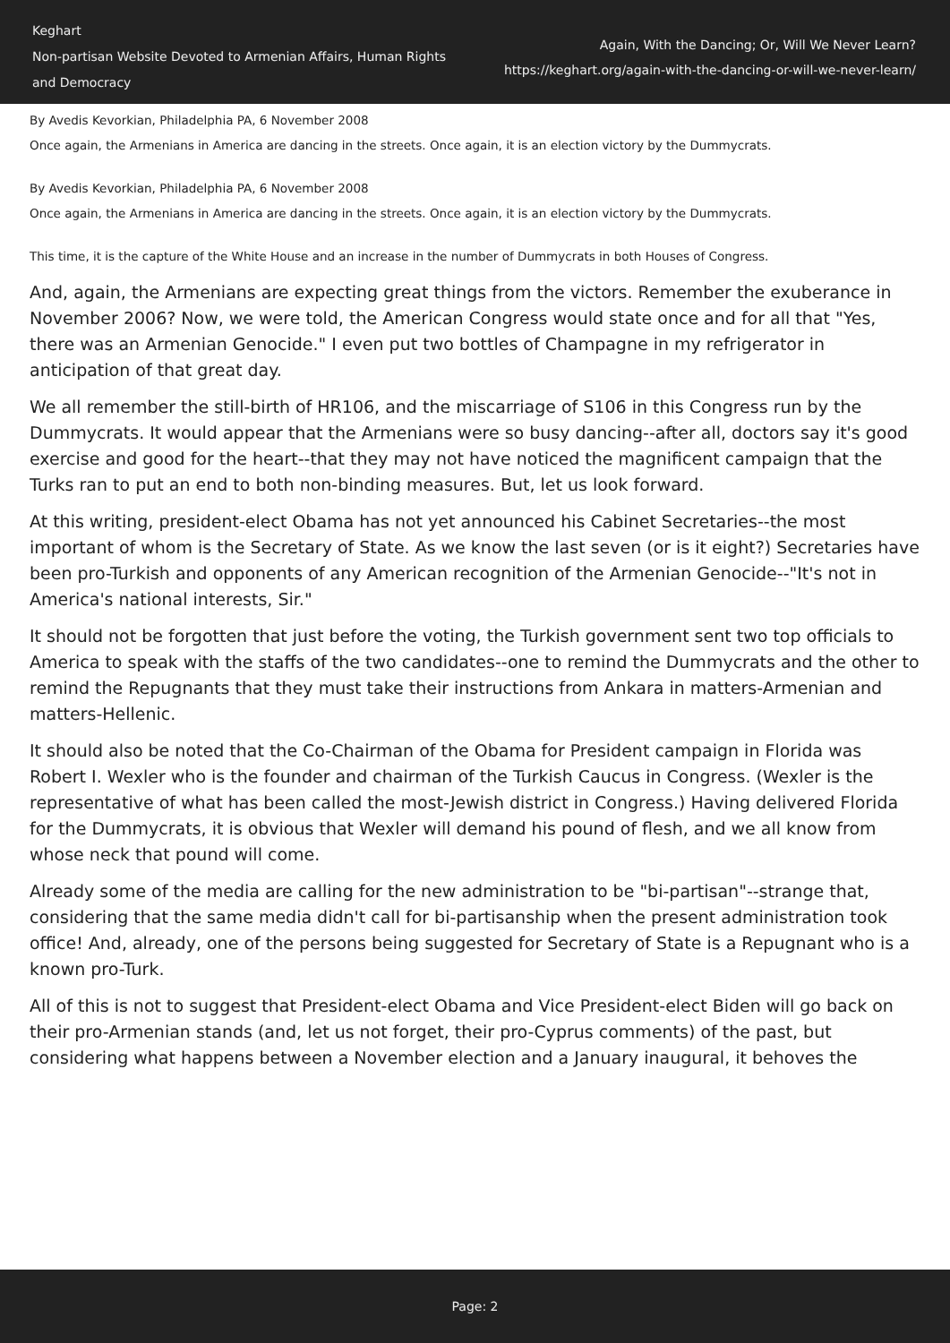Keghart
Non-partisan Website Devoted to Armenian Affairs, Human Rights and Democracy
Again, With the Dancing; Or, Will We Never Learn?
https://keghart.org/again-with-the-dancing-or-will-we-never-learn/
By Avedis Kevorkian, Philadelphia PA, 6 November 2008
Once again, the Armenians in America are dancing in the streets. Once again, it is an election victory by the Dummycrats.
By Avedis Kevorkian, Philadelphia PA, 6 November 2008
Once again, the Armenians in America are dancing in the streets. Once again, it is an election victory by the Dummycrats.
This time, it is the capture of the White House and an increase in the number of Dummycrats in both Houses of Congress.
And, again, the Armenians are expecting great things from the victors. Remember the exuberance in November 2006? Now, we were told, the American Congress would state once and for all that "Yes, there was an Armenian Genocide." I even put two bottles of Champagne in my refrigerator in anticipation of that great day.
We all remember the still-birth of HR106, and the miscarriage of S106 in this Congress run by the Dummycrats. It would appear that the Armenians were so busy dancing--after all, doctors say it's good exercise and good for the heart--that they may not have noticed the magnificent campaign that the Turks ran to put an end to both non-binding measures. But, let us look forward.
At this writing, president-elect Obama has not yet announced his Cabinet Secretaries--the most important of whom is the Secretary of State. As we know the last seven (or is it eight?) Secretaries have been pro-Turkish and opponents of any American recognition of the Armenian Genocide--"It's not in America's national interests, Sir."
It should not be forgotten that just before the voting, the Turkish government sent two top officials to America to speak with the staffs of the two candidates--one to remind the Dummycrats and the other to remind the Repugnants that they must take their instructions from Ankara in matters-Armenian and matters-Hellenic.
It should also be noted that the Co-Chairman of the Obama for President campaign in Florida was Robert I. Wexler who is the founder and chairman of the Turkish Caucus in Congress. (Wexler is the representative of what has been called the most-Jewish district in Congress.) Having delivered Florida for the Dummycrats, it is obvious that Wexler will demand his pound of flesh, and we all know from whose neck that pound will come.
Already some of the media are calling for the new administration to be "bi-partisan"--strange that, considering that the same media didn't call for bi-partisanship when the present administration took office! And, already, one of the persons being suggested for Secretary of State is a Repugnant who is a known pro-Turk.
All of this is not to suggest that President-elect Obama and Vice President-elect Biden will go back on their pro-Armenian stands (and, let us not forget, their pro-Cyprus comments) of the past, but considering what happens between a November election and a January inaugural, it behoves the
Page: 2